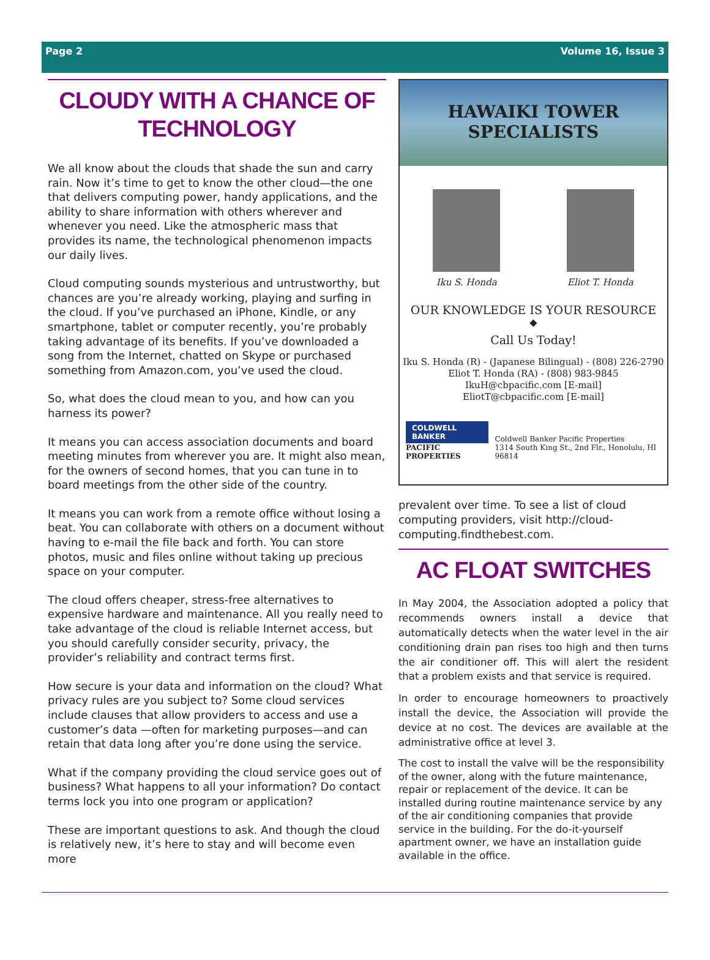Page 2 Volume 16, Issue 3
CLOUDY WITH A CHANCE OF TECHNOLOGY
We all know about the clouds that shade the sun and carry rain. Now it’s time to get to know the other cloud—the one that delivers computing power, handy applications, and the ability to share information with others wherever and whenever you need. Like the atmospheric mass that provides its name, the technological phenomenon impacts our daily lives.
Cloud computing sounds mysterious and untrustworthy, but chances are you’re already working, playing and surfing in the cloud. If you’ve purchased an iPhone, Kindle, or any smartphone, tablet or computer recently, you’re probably taking advantage of its benefits. If you’ve downloaded a song from the Internet, chatted on Skype or purchased something from Amazon.com, you’ve used the cloud.
So, what does the cloud mean to you, and how can you harness its power?
It means you can access association documents and board meeting minutes from wherever you are. It might also mean, for the owners of second homes, that you can tune in to board meetings from the other side of the country.
It means you can work from a remote office without losing a beat. You can collaborate with others on a document without having to e-mail the file back and forth. You can store photos, music and files online without taking up precious space on your computer.
The cloud offers cheaper, stress-free alternatives to expensive hardware and maintenance. All you really need to take advantage of the cloud is reliable Internet access, but you should carefully consider security, privacy, the provider’s reliability and contract terms first.
How secure is your data and information on the cloud? What privacy rules are you subject to? Some cloud services include clauses that allow providers to access and use a customer’s data —often for marketing purposes—and can retain that data long after you’re done using the service.
What if the company providing the cloud service goes out of business? What happens to all your information? Do contact terms lock you into one program or application?
These are important questions to ask. And though the cloud is relatively new, it’s here to stay and will become even more
HAWAIKI TOWER
SPECIALISTS
Iku S. Honda Eliot T. Honda
OUR KNOWLEDGE IS YOUR RESOURCE
◆
Call Us Today!
Iku S. Honda (R) - (Japanese Bilingual) - (808) 226-2790
Eliot T. Honda (RA) - (808) 983-9845
IkuH@cbpacific.com [E-mail]
EliotT@cbpacific.com [E-mail]
COLDWELL BANKER
PACIFIC PROPERTIES
Coldwell Banker Pacific Properties
1314 South King St., 2nd Flr., Honolulu, HI 96814
prevalent over time. To see a list of cloud computing providers, visit http://cloud-computing.findthebest.com.
AC FLOAT SWITCHES
In May 2004, the Association adopted a policy that recommends owners install a device that automatically detects when the water level in the air conditioning drain pan rises too high and then turns the air conditioner off. This will alert the resident that a problem exists and that service is required.
In order to encourage homeowners to proactively install the device, the Association will provide the device at no cost. The devices are available at the administrative office at level 3.
The cost to install the valve will be the responsibility of the owner, along with the future maintenance, repair or replacement of the device. It can be installed during routine maintenance service by any of the air conditioning companies that provide service in the building. For the do-it-yourself apartment owner, we have an installation guide available in the office.